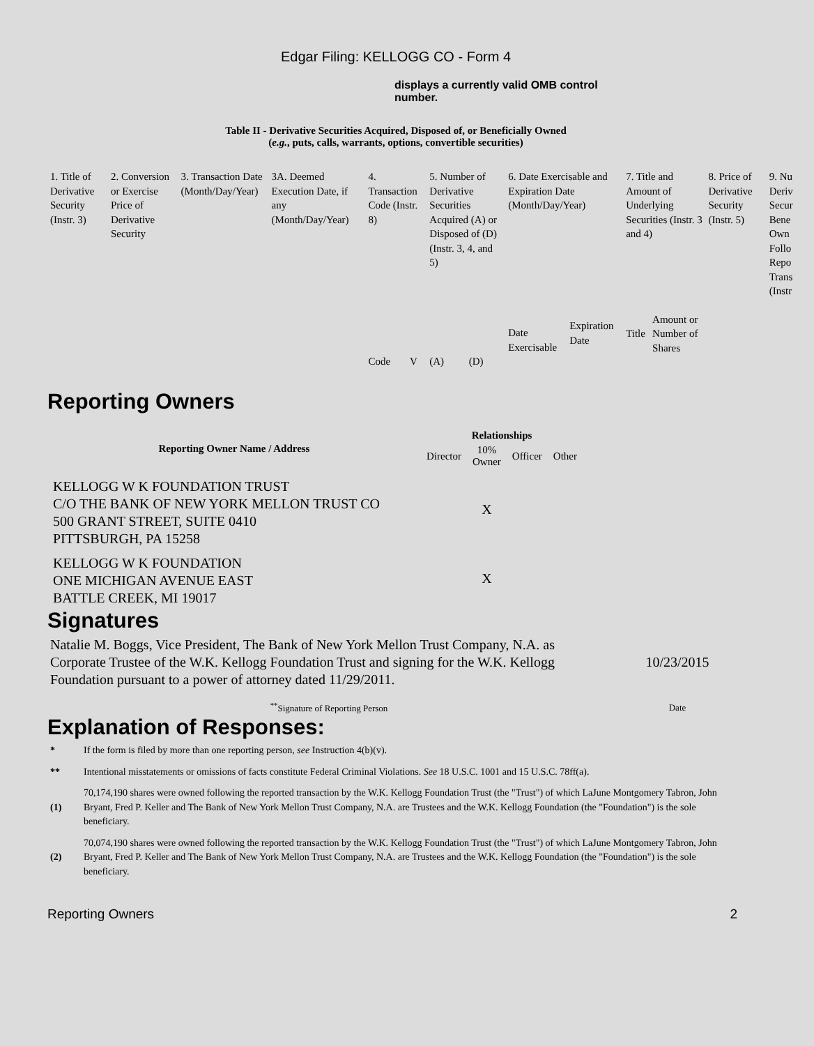Edgar Filing: KELLOGG CO - Form 4
displays a currently valid OMB control number.
Table II - Derivative Securities Acquired, Disposed of, or Beneficially Owned
(e.g., puts, calls, warrants, options, convertible securities)
| 1. Title of Derivative Security (Instr. 3) | 2. Conversion or Exercise Price of Derivative Security | 3. Transaction Date (Month/Day/Year) | 3A. Deemed Execution Date, if any (Month/Day/Year) | 4. Transaction Code (Instr. 8) | | 5. Number of Derivative Securities Acquired (A) or Disposed of (D) (Instr. 3, 4, and 5) | | 6. Date Exercisable and Expiration Date (Month/Day/Year) | | 7. Title and Amount of Underlying Securities (Instr. 3 and 4) | | 8. Price of Derivative Security (Instr. 5) | 9. Nu Deriv Secur Bene Own Follo Repo Trans (Instr |
| | | | | Code | V | (A) | (D) | Date Exercisable | Expiration Date | Title | Amount or Number of Shares | | |
Reporting Owners
| Reporting Owner Name / Address | Relationships | | | |
| --- | --- | --- | --- | --- |
| | Director | 10% Owner | Officer | Other |
| KELLOGG W K FOUNDATION TRUST C/O THE BANK OF NEW YORK MELLON TRUST CO 500 GRANT STREET, SUITE 0410 PITTSBURGH, PA 15258 | | X | | |
| KELLOGG W K FOUNDATION ONE MICHIGAN AVENUE EAST BATTLE CREEK, MI 19017 | | X | | |
Signatures
| Natalie M. Boggs, Vice President, The Bank of New York Mellon Trust Company, N.A. as Corporate Trustee of the W.K. Kellogg Foundation Trust and signing for the W.K. Kellogg Foundation pursuant to a power of attorney dated 11/29/2011. | 10/23/2015 |
| <sup>**</sup> Signature of Reporting Person | Date |
Explanation of Responses:
| * | If the form is filed by more than one reporting person, see Instruction 4(b)(v). |
| ** | Intentional misstatements or omissions of facts constitute Federal Criminal Violations. See 18 U.S.C. 1001 and 15 U.S.C. 78ff(a). |
| (1) | 70,174,190 shares were owned following the reported transaction by the W.K. Kellogg Foundation Trust (the "Trust") of which LaJune Montgomery Tabron, John Bryant, Fred P. Keller and The Bank of New York Mellon Trust Company, N.A. are Trustees and the W.K. Kellogg Foundation (the "Foundation") is the sole beneficiary. |
| (2) | 70,074,190 shares were owned following the reported transaction by the W.K. Kellogg Foundation Trust (the "Trust") of which LaJune Montgomery Tabron, John Bryant, Fred P. Keller and The Bank of New York Mellon Trust Company, N.A. are Trustees and the W.K. Kellogg Foundation (the "Foundation") is the sole beneficiary. |
Reporting Owners 2